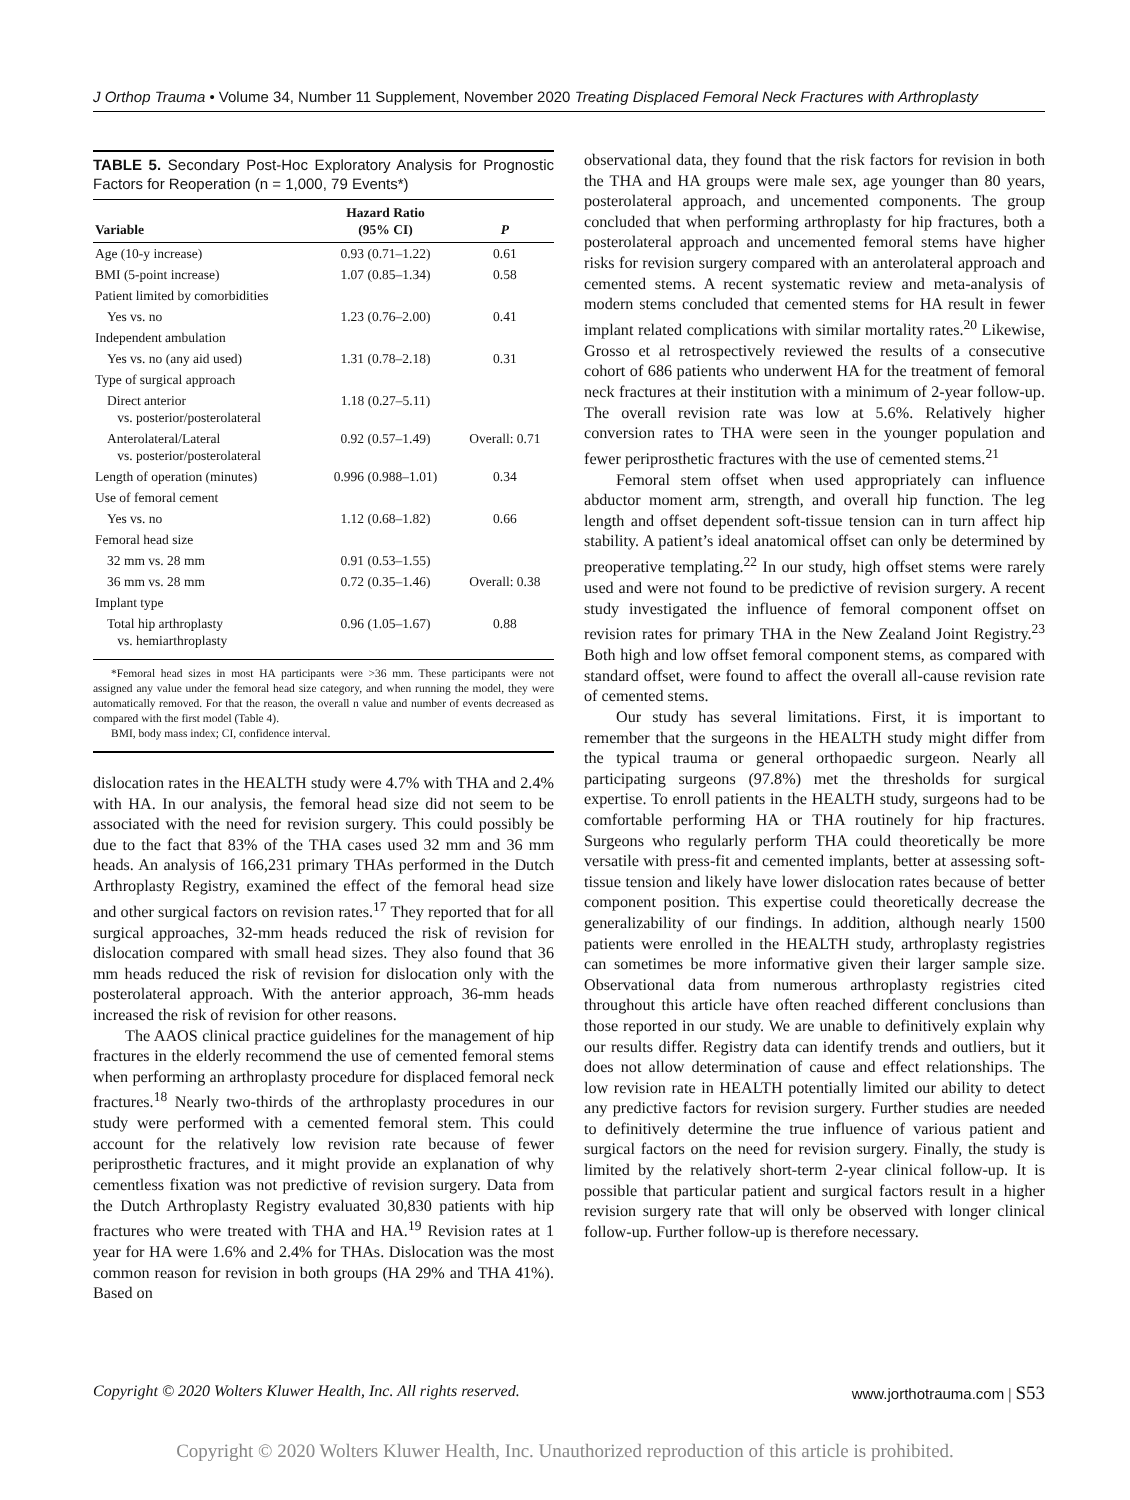J Orthop Trauma • Volume 34, Number 11 Supplement, November 2020 Treating Displaced Femoral Neck Fractures with Arthroplasty
TABLE 5. Secondary Post-Hoc Exploratory Analysis for Prognostic Factors for Reoperation (n = 1,000, 79 Events*)
| Variable | Hazard Ratio (95% CI) | P |
| --- | --- | --- |
| Age (10-y increase) | 0.93 (0.71–1.22) | 0.61 |
| BMI (5-point increase) | 1.07 (0.85–1.34) | 0.58 |
| Patient limited by comorbidities | | |
| Yes vs. no | 1.23 (0.76–2.00) | 0.41 |
| Independent ambulation | | |
| Yes vs. no (any aid used) | 1.31 (0.78–2.18) | 0.31 |
| Type of surgical approach | | |
| Direct anterior vs. posterior/posterolateral | 1.18 (0.27–5.11) | |
| Anterolateral/Lateral vs. posterior/posterolateral | 0.92 (0.57–1.49) | Overall: 0.71 |
| Length of operation (minutes) | 0.996 (0.988–1.01) | 0.34 |
| Use of femoral cement | | |
| Yes vs. no | 1.12 (0.68–1.82) | 0.66 |
| Femoral head size | | |
| 32 mm vs. 28 mm | 0.91 (0.53–1.55) | |
| 36 mm vs. 28 mm | 0.72 (0.35–1.46) | Overall: 0.38 |
| Implant type | | |
| Total hip arthroplasty vs. hemiarthroplasty | 0.96 (1.05–1.67) | 0.88 |
*Femoral head sizes in most HA participants were >36 mm. These participants were not assigned any value under the femoral head size category, and when running the model, they were automatically removed. For that the reason, the overall n value and number of events decreased as compared with the first model (Table 4).
BMI, body mass index; CI, confidence interval.
dislocation rates in the HEALTH study were 4.7% with THA and 2.4% with HA. In our analysis, the femoral head size did not seem to be associated with the need for revision surgery. This could possibly be due to the fact that 83% of the THA cases used 32 mm and 36 mm heads. An analysis of 166,231 primary THAs performed in the Dutch Arthroplasty Registry, examined the effect of the femoral head size and other surgical factors on revision rates.<sup>17</sup> They reported that for all surgical approaches, 32-mm heads reduced the risk of revision for dislocation compared with small head sizes. They also found that 36 mm heads reduced the risk of revision for dislocation only with the posterolateral approach. With the anterior approach, 36-mm heads increased the risk of revision for other reasons.
The AAOS clinical practice guidelines for the management of hip fractures in the elderly recommend the use of cemented femoral stems when performing an arthroplasty procedure for displaced femoral neck fractures.<sup>18</sup> Nearly two-thirds of the arthroplasty procedures in our study were performed with a cemented femoral stem. This could account for the relatively low revision rate because of fewer periprosthetic fractures, and it might provide an explanation of why cementless fixation was not predictive of revision surgery. Data from the Dutch Arthroplasty Registry evaluated 30,830 patients with hip fractures who were treated with THA and HA.<sup>19</sup> Revision rates at 1 year for HA were 1.6% and 2.4% for THAs. Dislocation was the most common reason for revision in both groups (HA 29% and THA 41%). Based on
observational data, they found that the risk factors for revision in both the THA and HA groups were male sex, age younger than 80 years, posterolateral approach, and uncemented components. The group concluded that when performing arthroplasty for hip fractures, both a posterolateral approach and uncemented femoral stems have higher risks for revision surgery compared with an anterolateral approach and cemented stems. A recent systematic review and meta-analysis of modern stems concluded that cemented stems for HA result in fewer implant related complications with similar mortality rates.<sup>20</sup> Likewise, Grosso et al retrospectively reviewed the results of a consecutive cohort of 686 patients who underwent HA for the treatment of femoral neck fractures at their institution with a minimum of 2-year follow-up. The overall revision rate was low at 5.6%. Relatively higher conversion rates to THA were seen in the younger population and fewer periprosthetic fractures with the use of cemented stems.<sup>21</sup>
Femoral stem offset when used appropriately can influence abductor moment arm, strength, and overall hip function. The leg length and offset dependent soft-tissue tension can in turn affect hip stability. A patient’s ideal anatomical offset can only be determined by preoperative templating.<sup>22</sup> In our study, high offset stems were rarely used and were not found to be predictive of revision surgery. A recent study investigated the influence of femoral component offset on revision rates for primary THA in the New Zealand Joint Registry.<sup>23</sup> Both high and low offset femoral component stems, as compared with standard offset, were found to affect the overall all-cause revision rate of cemented stems.
Our study has several limitations. First, it is important to remember that the surgeons in the HEALTH study might differ from the typical trauma or general orthopaedic surgeon. Nearly all participating surgeons (97.8%) met the thresholds for surgical expertise. To enroll patients in the HEALTH study, surgeons had to be comfortable performing HA or THA routinely for hip fractures. Surgeons who regularly perform THA could theoretically be more versatile with press-fit and cemented implants, better at assessing soft-tissue tension and likely have lower dislocation rates because of better component position. This expertise could theoretically decrease the generalizability of our findings. In addition, although nearly 1500 patients were enrolled in the HEALTH study, arthroplasty registries can sometimes be more informative given their larger sample size. Observational data from numerous arthroplasty registries cited throughout this article have often reached different conclusions than those reported in our study. We are unable to definitively explain why our results differ. Registry data can identify trends and outliers, but it does not allow determination of cause and effect relationships. The low revision rate in HEALTH potentially limited our ability to detect any predictive factors for revision surgery. Further studies are needed to definitively determine the true influence of various patient and surgical factors on the need for revision surgery. Finally, the study is limited by the relatively short-term 2-year clinical follow-up. It is possible that particular patient and surgical factors result in a higher revision surgery rate that will only be observed with longer clinical follow-up. Further follow-up is therefore necessary.
Copyright © 2020 Wolters Kluwer Health, Inc. All rights reserved. www.jorthotrauma.com | S53
Copyright © 2020 Wolters Kluwer Health, Inc. Unauthorized reproduction of this article is prohibited.